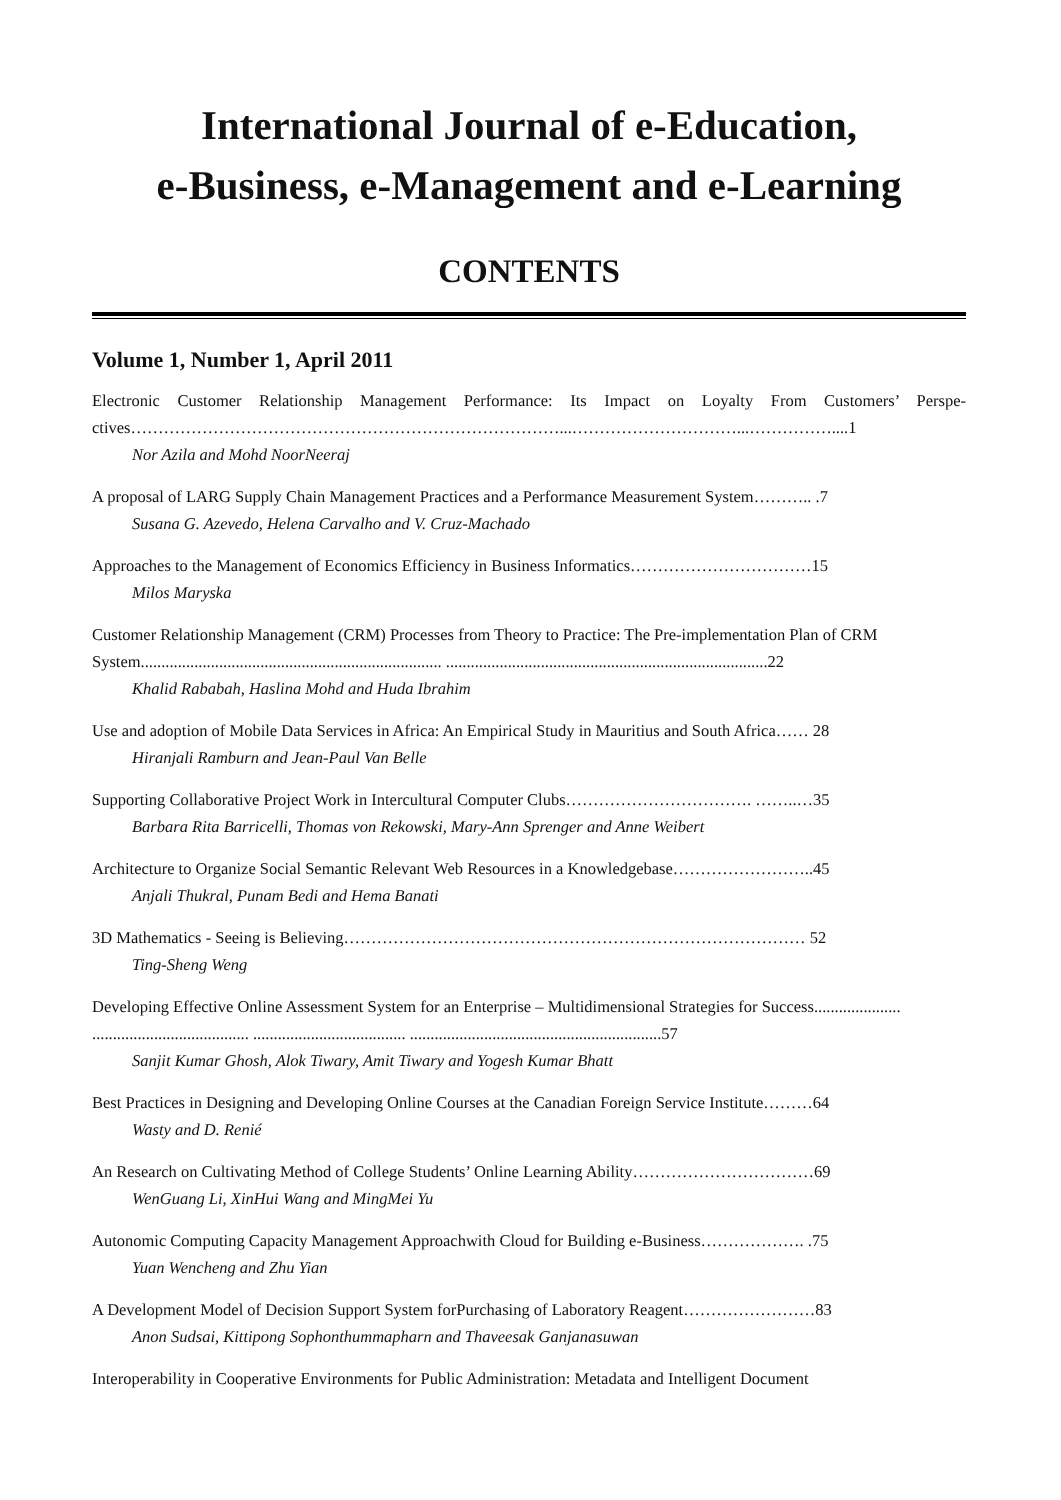International Journal of e-Education,
e-Business, e-Management and e-Learning
CONTENTS
Volume 1, Number 1, April 2011
Electronic Customer Relationship Management Performance: Its Impact on Loyalty From Customers’ Perspe-ctives……………………………………………………………………...…………………………...……………....1
Nor Azila and Mohd NoorNeeraj
A proposal of LARG Supply Chain Management Practices and a Performance Measurement System……….. .7
Susana G. Azevedo, Helena Carvalho and V. Cruz-Machado
Approaches to the Management of Economics Efficiency in Business Informatics……………………………15
Milos Maryska
Customer Relationship Management (CRM) Processes from Theory to Practice: The Pre-implementation Plan of CRM System......................................................................... ..............................................................................22
Khalid Rababah, Haslina Mohd and Huda Ibrahim
Use and adoption of Mobile Data Services in Africa: An Empirical Study in Mauritius and South Africa…… 28
Hiranjali Ramburn and Jean-Paul Van Belle
Supporting Collaborative Project Work in Intercultural Computer Clubs……………………………. ……..…35
Barbara Rita Barricelli, Thomas von Rekowski, Mary-Ann Sprenger and Anne Weibert
Architecture to Organize Social Semantic Relevant Web Resources in a Knowledgebase……………………..45
Anjali Thukral, Punam Bedi and Hema Banati
3D Mathematics - Seeing is Believing………………………………………………………………………… 52
Ting-Sheng Weng
Developing Effective Online Assessment System for an Enterprise – Multidimensional Strategies for Success..................... ...................................... ..................................... .............................................................57
Sanjit Kumar Ghosh, Alok Tiwary, Amit Tiwary and Yogesh Kumar Bhatt
Best Practices in Designing and Developing Online Courses at the Canadian Foreign Service Institute………64
Wasty and D. Renié
An Research on Cultivating Method of College Students’ Online Learning Ability……………………………69
WenGuang Li, XinHui Wang and MingMei Yu
Autonomic Computing Capacity Management Approachwith Cloud for Building e-Business………………. .75
Yuan Wencheng and Zhu Yian
A Development Model of Decision Support System forPurchasing of Laboratory Reagent……………………83
Anon Sudsai, Kittipong Sophonthummapharn and Thaveesak Ganjanasuwan
Interoperability in Cooperative Environments for Public Administration: Metadata and Intelligent Document